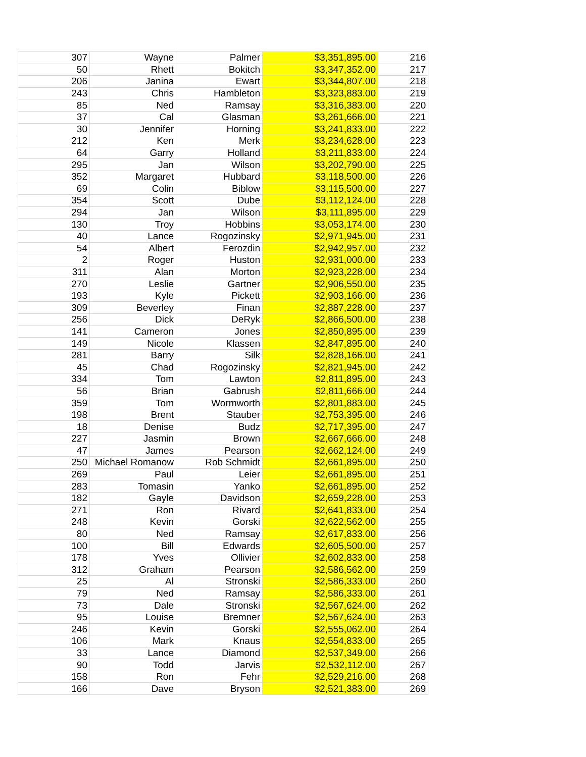| 307 | Wayne | Palmer | $3,351,895.00 | 216 |
| 50 | Rhett | Bokitch | $3,347,352.00 | 217 |
| 206 | Janina | Ewart | $3,344,807.00 | 218 |
| 243 | Chris | Hambleton | $3,323,883.00 | 219 |
| 85 | Ned | Ramsay | $3,316,383.00 | 220 |
| 37 | Cal | Glasman | $3,261,666.00 | 221 |
| 30 | Jennifer | Horning | $3,241,833.00 | 222 |
| 212 | Ken | Merk | $3,234,628.00 | 223 |
| 64 | Garry | Holland | $3,211,833.00 | 224 |
| 295 | Jan | Wilson | $3,202,790.00 | 225 |
| 352 | Margaret | Hubbard | $3,118,500.00 | 226 |
| 69 | Colin | Biblow | $3,115,500.00 | 227 |
| 354 | Scott | Dube | $3,112,124.00 | 228 |
| 294 | Jan | Wilson | $3,111,895.00 | 229 |
| 130 | Troy | Hobbins | $3,053,174.00 | 230 |
| 40 | Lance | Rogozinsky | $2,971,945.00 | 231 |
| 54 | Albert | Ferozdin | $2,942,957.00 | 232 |
| 2 | Roger | Huston | $2,931,000.00 | 233 |
| 311 | Alan | Morton | $2,923,228.00 | 234 |
| 270 | Leslie | Gartner | $2,906,550.00 | 235 |
| 193 | Kyle | Pickett | $2,903,166.00 | 236 |
| 309 | Beverley | Finan | $2,887,228.00 | 237 |
| 256 | Dick | DeRyk | $2,866,500.00 | 238 |
| 141 | Cameron | Jones | $2,850,895.00 | 239 |
| 149 | Nicole | Klassen | $2,847,895.00 | 240 |
| 281 | Barry | Silk | $2,828,166.00 | 241 |
| 45 | Chad | Rogozinsky | $2,821,945.00 | 242 |
| 334 | Tom | Lawton | $2,811,895.00 | 243 |
| 56 | Brian | Gabrush | $2,811,666.00 | 244 |
| 359 | Tom | Wormworth | $2,801,883.00 | 245 |
| 198 | Brent | Stauber | $2,753,395.00 | 246 |
| 18 | Denise | Budz | $2,717,395.00 | 247 |
| 227 | Jasmin | Brown | $2,667,666.00 | 248 |
| 47 | James | Pearson | $2,662,124.00 | 249 |
| 250 | Michael Romanow | Rob Schmidt | $2,661,895.00 | 250 |
| 269 | Paul | Leier | $2,661,895.00 | 251 |
| 283 | Tomasin | Yanko | $2,661,895.00 | 252 |
| 182 | Gayle | Davidson | $2,659,228.00 | 253 |
| 271 | Ron | Rivard | $2,641,833.00 | 254 |
| 248 | Kevin | Gorski | $2,622,562.00 | 255 |
| 80 | Ned | Ramsay | $2,617,833.00 | 256 |
| 100 | Bill | Edwards | $2,605,500.00 | 257 |
| 178 | Yves | Ollivier | $2,602,833.00 | 258 |
| 312 | Graham | Pearson | $2,586,562.00 | 259 |
| 25 | Al | Stronski | $2,586,333.00 | 260 |
| 79 | Ned | Ramsay | $2,586,333.00 | 261 |
| 73 | Dale | Stronski | $2,567,624.00 | 262 |
| 95 | Louise | Bremner | $2,567,624.00 | 263 |
| 246 | Kevin | Gorski | $2,555,062.00 | 264 |
| 106 | Mark | Knaus | $2,554,833.00 | 265 |
| 33 | Lance | Diamond | $2,537,349.00 | 266 |
| 90 | Todd | Jarvis | $2,532,112.00 | 267 |
| 158 | Ron | Fehr | $2,529,216.00 | 268 |
| 166 | Dave | Bryson | $2,521,383.00 | 269 |